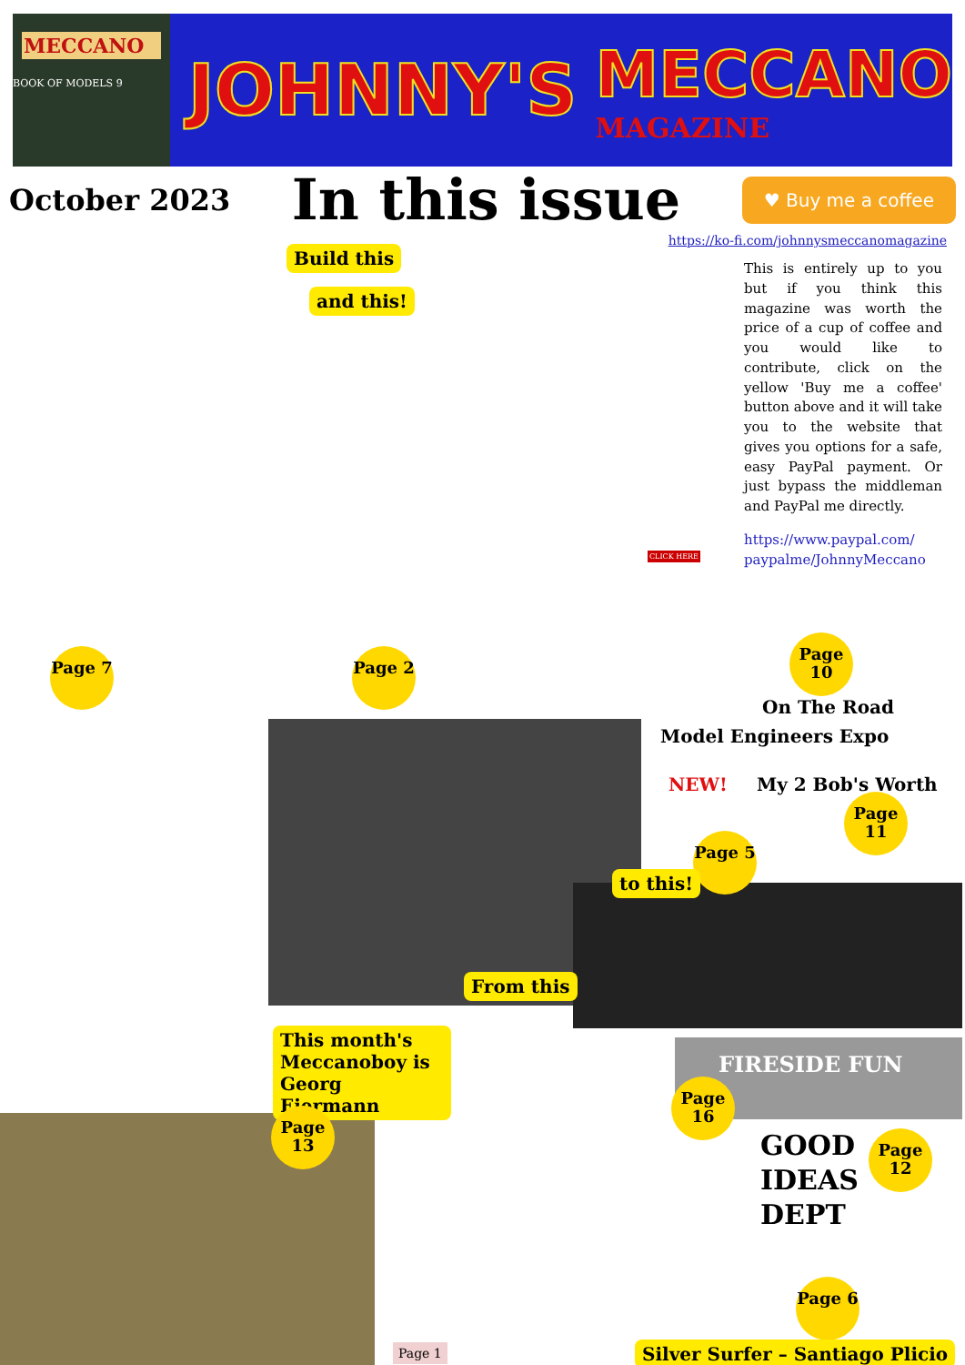MECCANO
BOOK OF MODELS 9
JOHNNY'S
MECCANO
MAGAZINE
October 2023 In this issue ♥ Buy me a coffee
https://ko-fi.com/johnnysmeccanomagazine
This is entirely up to you but if you think this magazine was worth the price of a cup of coffee and you would like to contribute, click on the yellow 'Buy me a coffee' button above and it will take you to the website that gives you options for a safe, easy PayPal payment. Or just bypass the middleman and PayPal me directly.
https://www.paypal.com/ paypalme/JohnnyMeccano
Build this
and this!
CLICK HERE
Page 7 Page 2
Page 10
On The Road
Model Engineers Expo
NEW! My 2 Bob's Worth
Page 11
Page 5
to this!
From this
This month's Meccanoboy is Georg Eiermann
Page 13
FIRESIDE FUN
Page 16
GOOD
IDEAS
DEPT
Page 12
Page 6
Page 1
Silver Surfer – Santiago Plicio